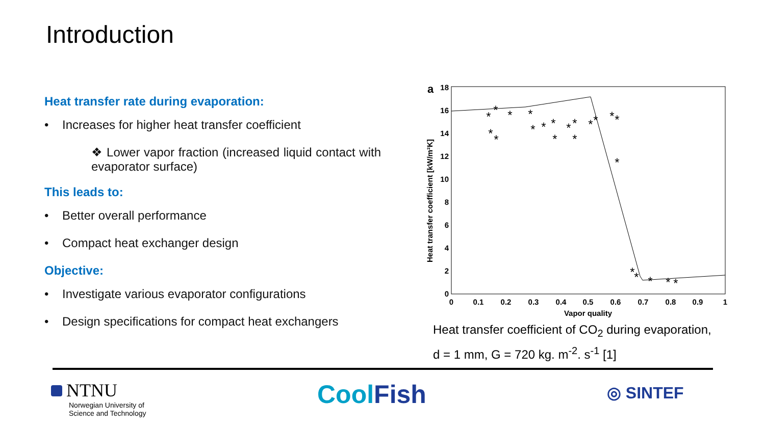Introduction
Heat transfer rate during evaporation:
• Increases for higher heat transfer coefficient
❖ Lower vapor fraction (increased liquid contact with evaporator surface)
This leads to:
• Better overall performance
• Compact heat exchanger design
Objective:
• Investigate various evaporator configurations
• Design specifications for compact heat exchangers
a
18
16
14
12
10
8
6
4
2
0
0
0.1
0.2
0.3
0.4
0.5
0.6
0.7
0.8
0.9
1
Vapor quality
Heat transfer coefficient [kW/m²K]
*
*
*
*
*
*
*
*
*
*
*
*
*
*
*
*
*
*
*
*
*
*
*
Heat transfer coefficient of CO<sub>2</sub> during evaporation,
d = 1 mm, G = 720 kg. m<sup>-2</sup>. s<sup>-1</sup> [1]
NTNU
Norwegian University of
Science and Technology
CoolFish ◎ SINTEF